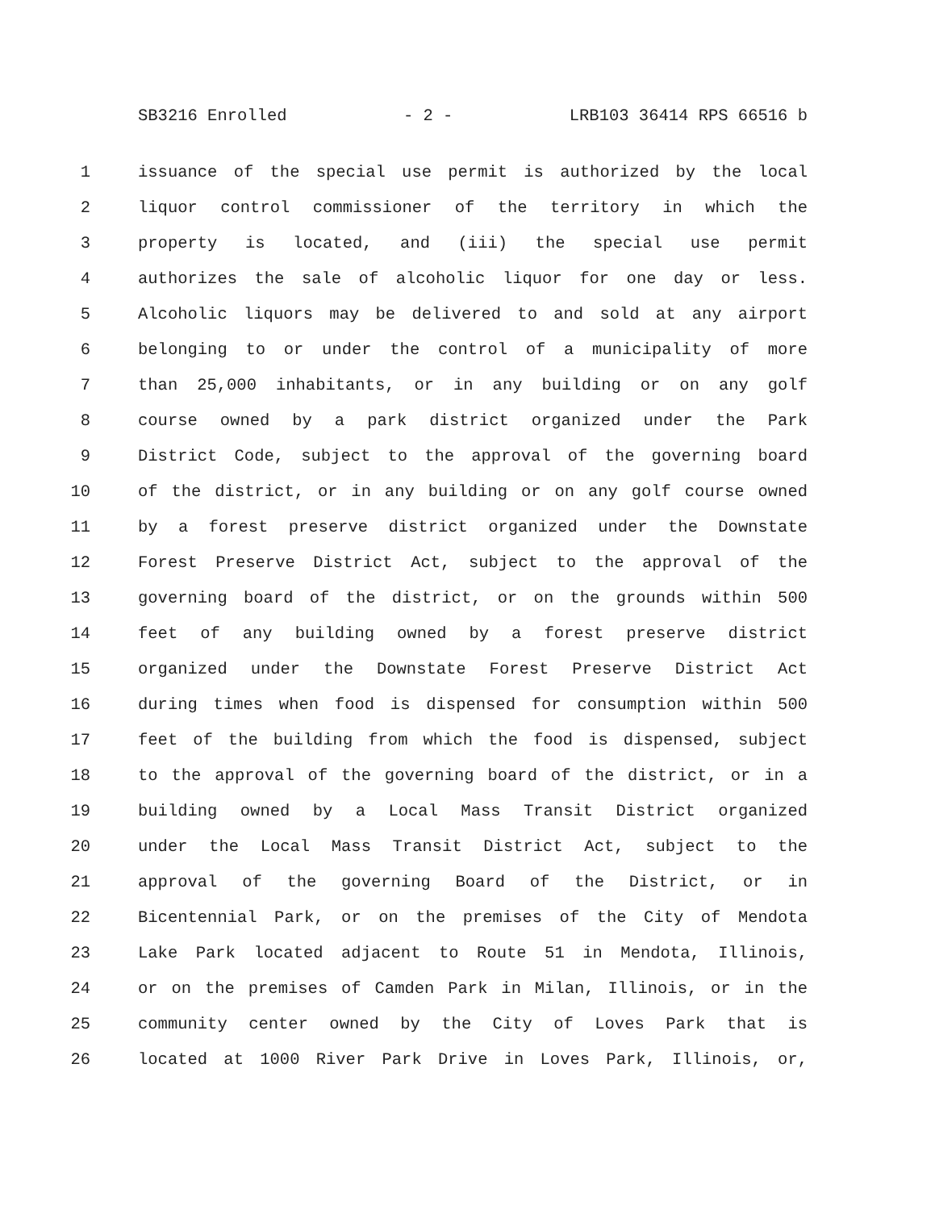SB3216 Enrolled - 2 - LRB103 36414 RPS 66516 b
1 issuance of the special use permit is authorized by the local
2 liquor control commissioner of the territory in which the
3 property is located, and (iii) the special use permit
4 authorizes the sale of alcoholic liquor for one day or less.
5 Alcoholic liquors may be delivered to and sold at any airport
6 belonging to or under the control of a municipality of more
7 than 25,000 inhabitants, or in any building or on any golf
8 course owned by a park district organized under the Park
9 District Code, subject to the approval of the governing board
10 of the district, or in any building or on any golf course owned
11 by a forest preserve district organized under the Downstate
12 Forest Preserve District Act, subject to the approval of the
13 governing board of the district, or on the grounds within 500
14 feet of any building owned by a forest preserve district
15 organized under the Downstate Forest Preserve District Act
16 during times when food is dispensed for consumption within 500
17 feet of the building from which the food is dispensed, subject
18 to the approval of the governing board of the district, or in a
19 building owned by a Local Mass Transit District organized
20 under the Local Mass Transit District Act, subject to the
21 approval of the governing Board of the District, or in
22 Bicentennial Park, or on the premises of the City of Mendota
23 Lake Park located adjacent to Route 51 in Mendota, Illinois,
24 or on the premises of Camden Park in Milan, Illinois, or in the
25 community center owned by the City of Loves Park that is
26 located at 1000 River Park Drive in Loves Park, Illinois, or,